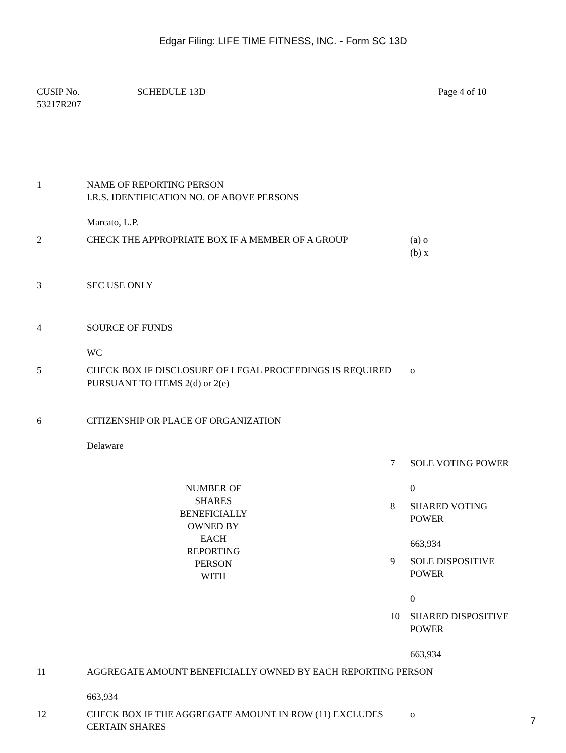Edgar Filing: LIFE TIME FITNESS, INC. - Form SC 13D
CUSIP No.
53217R207
SCHEDULE 13D Page 4 of 10
| 1 | NAME OF REPORTING PERSON I.R.S. IDENTIFICATION NO. OF ABOVE PERSONS Marcato, L.P. | | | |
| 2 | CHECK THE APPROPRIATE BOX IF A MEMBER OF A GROUP | | | (a) o (b) x |
| 3 | SEC USE ONLY | | | |
| 4 | SOURCE OF FUNDS WC | | | |
| 5 | CHECK BOX IF DISCLOSURE OF LEGAL PROCEEDINGS IS REQUIRED PURSUANT TO ITEMS 2(d) or 2(e) | | | o |
| 6 | CITIZENSHIP OR PLACE OF ORGANIZATION Delaware | | | |
| NUMBER OF SHARES BENEFICIALLY OWNED BY EACH REPORTING PERSON WITH | | 7 | SOLE VOTING POWER 0 | |
| | | 8 | SHARED VOTING POWER 663,934 | |
| | | 9 | SOLE DISPOSITIVE POWER 0 | |
| | | 10 | SHARED DISPOSITIVE POWER 663,934 | |
| 11 | AGGREGATE AMOUNT BENEFICIALLY OWNED BY EACH REPORTING PERSON 663,934 | | | |
| 12 | CHECK BOX IF THE AGGREGATE AMOUNT IN ROW (11) EXCLUDES CERTAIN SHARES | | | o |
7